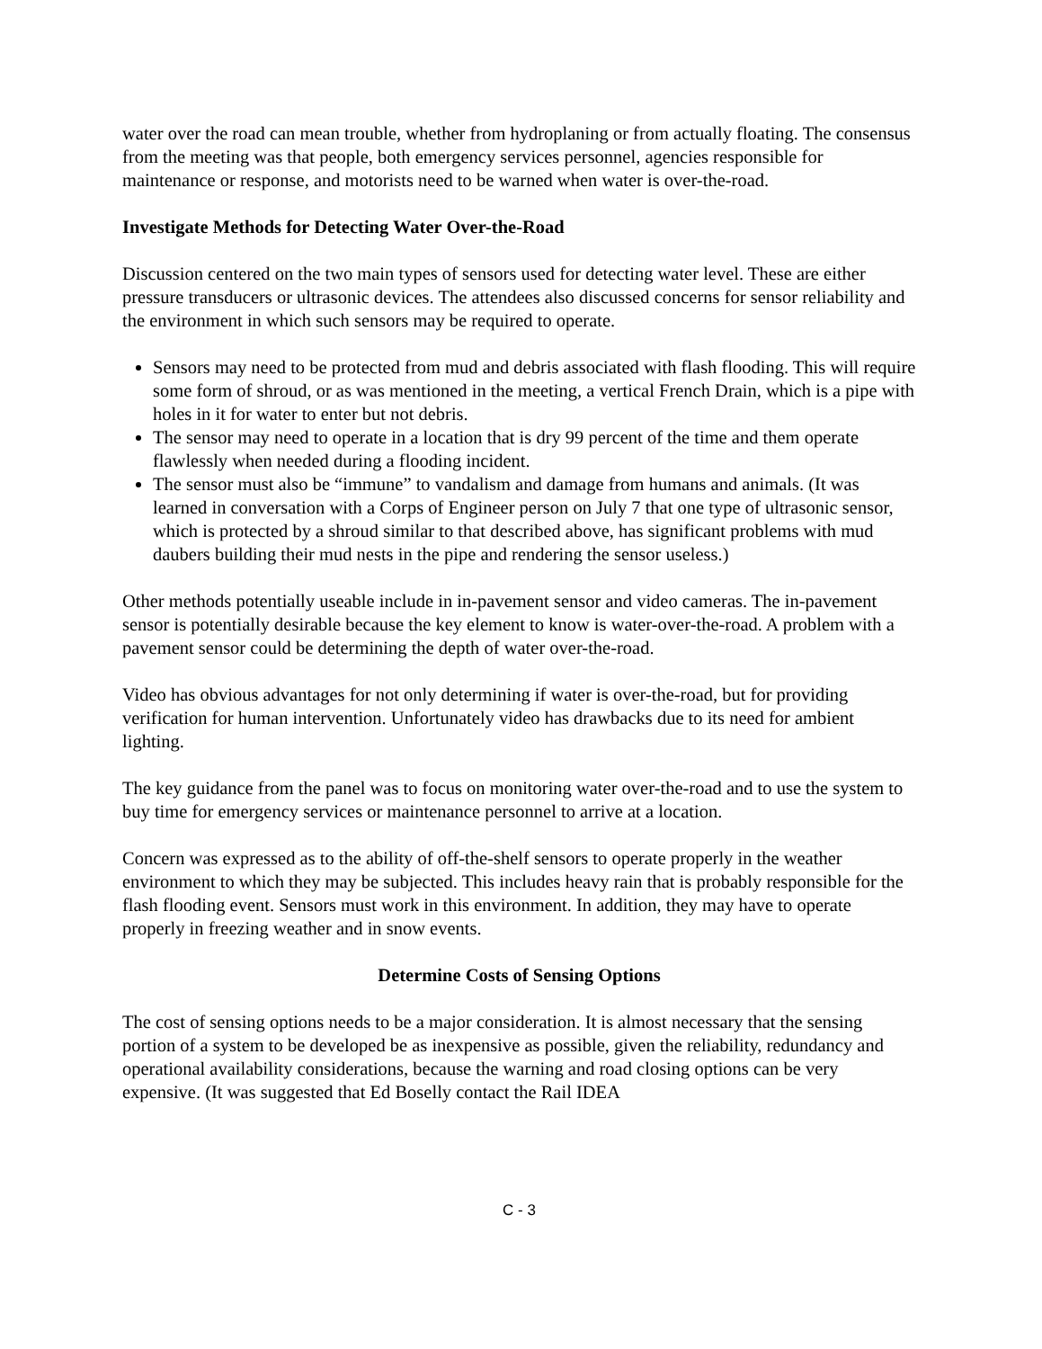water over the road can mean trouble, whether from hydroplaning or from actually floating. The consensus from the meeting was that people, both emergency services personnel, agencies responsible for maintenance or response, and motorists need to be warned when water is over-the-road.
Investigate Methods for Detecting Water Over-the-Road
Discussion centered on the two main types of sensors used for detecting water level. These are either pressure transducers or ultrasonic devices. The attendees also discussed concerns for sensor reliability and the environment in which such sensors may be required to operate.
Sensors may need to be protected from mud and debris associated with flash flooding. This will require some form of shroud, or as was mentioned in the meeting, a vertical French Drain, which is a pipe with holes in it for water to enter but not debris.
The sensor may need to operate in a location that is dry 99 percent of the time and them operate flawlessly when needed during a flooding incident.
The sensor must also be “immune” to vandalism and damage from humans and animals. (It was learned in conversation with a Corps of Engineer person on July 7 that one type of ultrasonic sensor, which is protected by a shroud similar to that described above, has significant problems with mud daubers building their mud nests in the pipe and rendering the sensor useless.)
Other methods potentially useable include in in-pavement sensor and video cameras. The in-pavement sensor is potentially desirable because the key element to know is water-over-the-road. A problem with a pavement sensor could be determining the depth of water over-the-road.
Video has obvious advantages for not only determining if water is over-the-road, but for providing verification for human intervention. Unfortunately video has drawbacks due to its need for ambient lighting.
The key guidance from the panel was to focus on monitoring water over-the-road and to use the system to buy time for emergency services or maintenance personnel to arrive at a location.
Concern was expressed as to the ability of off-the-shelf sensors to operate properly in the weather environment to which they may be subjected. This includes heavy rain that is probably responsible for the flash flooding event. Sensors must work in this environment. In addition, they may have to operate properly in freezing weather and in snow events.
Determine Costs of Sensing Options
The cost of sensing options needs to be a major consideration. It is almost necessary that the sensing portion of a system to be developed be as inexpensive as possible, given the reliability, redundancy and operational availability considerations, because the warning and road closing options can be very expensive. (It was suggested that Ed Boselly contact the Rail IDEA
C - 3